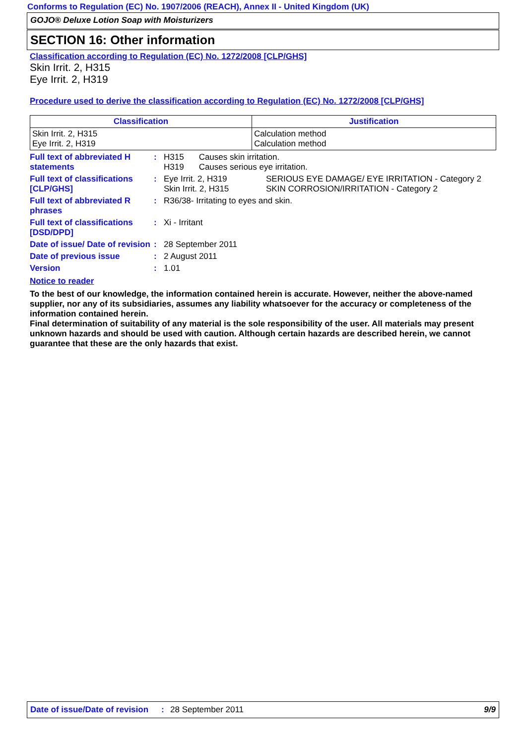Conforms to Regulation (EC) No. 1907/2006 (REACH), Annex II - United Kingdom (UK)
GOJO® Deluxe Lotion Soap with Moisturizers
SECTION 16: Other information
Classification according to Regulation (EC) No. 1272/2008 [CLP/GHS]
Skin Irrit. 2, H315
Eye Irrit. 2, H319
Procedure used to derive the classification according to Regulation (EC) No. 1272/2008 [CLP/GHS]
| Classification | Justification |
| --- | --- |
| Skin Irrit. 2, H315 Eye Irrit. 2, H319 | Calculation method Calculation method |
Full text of abbreviated H statements
:
| H315 | Causes skin irritation. |
| H319 | Causes serious eye irritation. |
Full text of classifications [CLP/GHS]
:
| Eye Irrit. 2, H319 | SERIOUS EYE DAMAGE/ EYE IRRITATION - Category 2 |
| Skin Irrit. 2, H315 | SKIN CORROSION/IRRITATION - Category 2 |
Full text of abbreviated R phrases
: R36/38- Irritating to eyes and skin.
Full text of classifications [DSD/DPD]
: Xi - Irritant
Date of issue/ Date of revision
: 28 September 2011
Date of previous issue : 2 August 2011
Version : 1.01
Notice to reader
To the best of our knowledge, the information contained herein is accurate. However, neither the above-named supplier, nor any of its subsidiaries, assumes any liability whatsoever for the accuracy or completeness of the information contained herein.
Final determination of suitability of any material is the sole responsibility of the user. All materials may present unknown hazards and should be used with caution. Although certain hazards are described herein, we cannot guarantee that these are the only hazards that exist.
Date of issue/Date of revision: 28 September 2011 9/9